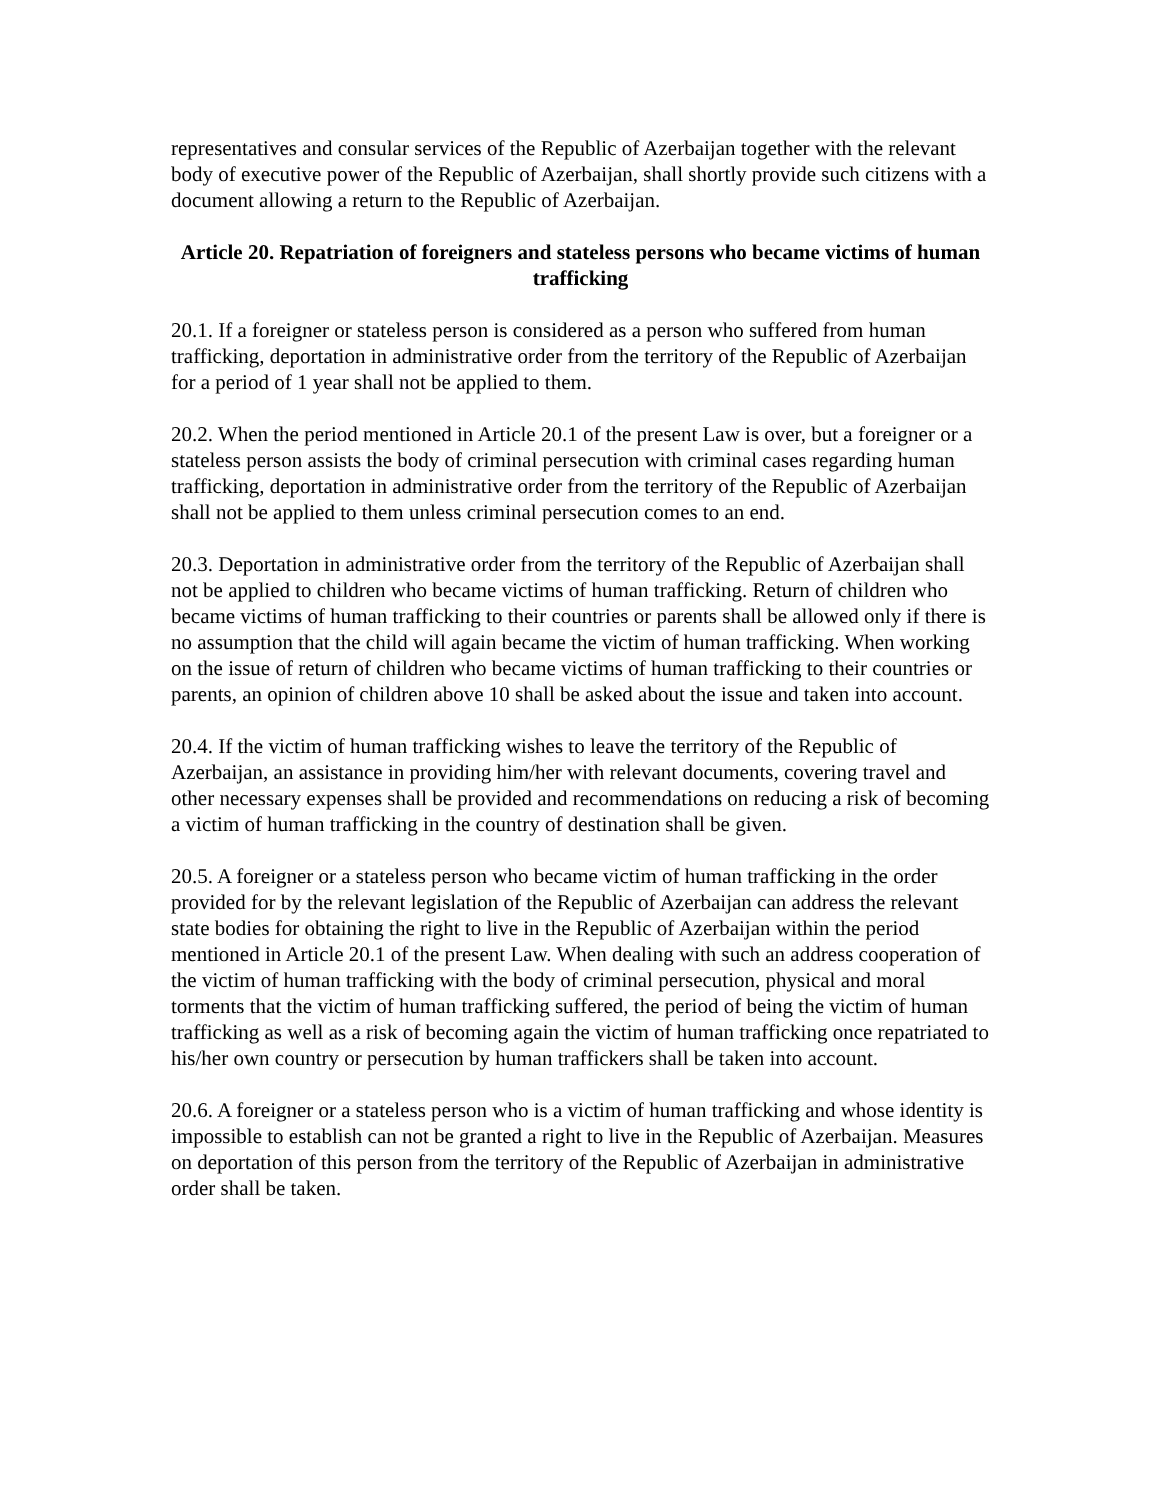representatives and consular services of the Republic of Azerbaijan together with the relevant body of executive power of the Republic of Azerbaijan, shall shortly provide such citizens with a document allowing a return to the Republic of Azerbaijan.
Article 20. Repatriation of foreigners and stateless persons who became victims of human trafficking
20.1. If a foreigner or stateless person is considered as a person who suffered from human trafficking, deportation in administrative order from the territory of the Republic of Azerbaijan for a period of 1 year shall not be applied to them.
20.2. When the period mentioned in Article 20.1 of the present Law is over, but a foreigner or a stateless person assists the body of criminal persecution with criminal cases regarding human trafficking, deportation in administrative order from the territory of the Republic of Azerbaijan shall not be applied to them unless criminal persecution comes to an end.
20.3. Deportation in administrative order from the territory of the Republic of Azerbaijan shall not be applied to children who became victims of human trafficking. Return of children who became victims of human trafficking to their countries or parents shall be allowed only if there is no assumption that the child will again became the victim of human trafficking. When working on the issue of return of children who became victims of human trafficking to their countries or parents, an opinion of children above 10 shall be asked about the issue and taken into account.
20.4. If the victim of human trafficking wishes to leave the territory of the Republic of Azerbaijan, an assistance in providing him/her with relevant documents, covering travel and other necessary expenses shall be provided and recommendations on reducing a risk of becoming a victim of human trafficking in the country of destination shall be given.
20.5. A foreigner or a stateless person who became victim of human trafficking in the order provided for by the relevant legislation of the Republic of Azerbaijan can address the relevant state bodies for obtaining the right to live in the Republic of Azerbaijan within the period mentioned in Article 20.1 of the present Law. When dealing with such an address cooperation of the victim of human trafficking with the body of criminal persecution, physical and moral torments that the victim of human trafficking suffered, the period of being the victim of human trafficking as well as a risk of becoming again the victim of human trafficking once repatriated to his/her own country or persecution by human traffickers shall be taken into account.
20.6. A foreigner or a stateless person who is a victim of human trafficking and whose identity is impossible to establish can not be granted a right to live in the Republic of Azerbaijan. Measures on deportation of this person from the territory of the Republic of Azerbaijan in administrative order shall be taken.